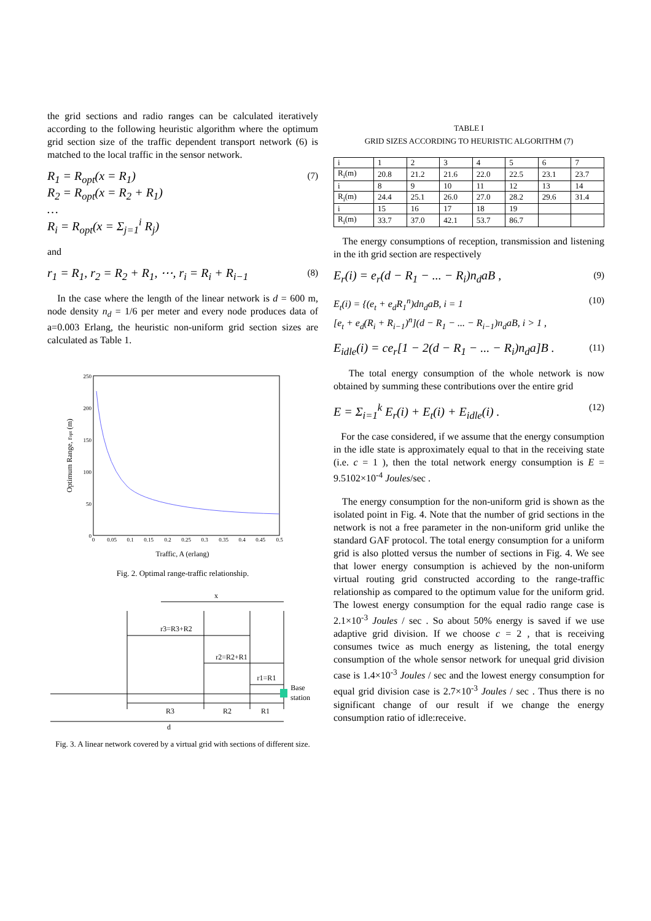the grid sections and radio ranges can be calculated iteratively according to the following heuristic algorithm where the optimum grid section size of the traffic dependent transport network (6) is matched to the local traffic in the sensor network.
R<sub>1</sub> = R<sub>opt</sub>(x = R<sub>1</sub>)
R<sub>2</sub> = R<sub>opt</sub>(x = R<sub>2</sub> + R<sub>1</sub>)
…
R<sub>i</sub> = R<sub>opt</sub>(x = Σ<sub>j=1</sub><sup>i</sup> R<sub>j</sub>) (7)
and
r<sub>1</sub> = R<sub>1</sub>, r<sub>2</sub> = R<sub>2</sub> + R<sub>1</sub>, ⋯, r<sub>i</sub> = R<sub>i</sub> + R<sub>i−1</sub> (8)
In the case where the length of the linear network is d = 600 m, node density n<sub>d</sub> = 1/6 per meter and every node produces data of a=0.003 Erlang, the heuristic non-uniform grid section sizes are calculated as Table 1.
250
200
150
100
50
0
0
0.05
0.1
0.15
0.2
0.25
0.3
0.35
0.4
0.45
0.5
Traffic, A (erlang)
Optimum Range, ropt (m)
Fig. 2. Optimal range-traffic relationship.
x
r3=R3+R2
r2=R2+R1
r1=R1
Base
station
R3
R2
R1
d
Fig. 3. A linear network covered by a virtual grid with sections of different size.
TABLE I
GRID SIZES ACCORDING TO HEURISTIC ALGORITHM (7)
| i | 1 | 2 | 3 | 4 | 5 | 6 | 7 |
| R<sub>i</sub>(m) | 20.8 | 21.2 | 21.6 | 22.0 | 22.5 | 23.1 | 23.7 |
| i | 8 | 9 | 10 | 11 | 12 | 13 | 14 |
| R<sub>i</sub>(m) | 24.4 | 25.1 | 26.0 | 27.0 | 28.2 | 29.6 | 31.4 |
| i | 15 | 16 | 17 | 18 | 19 | | |
| R<sub>i</sub>(m) | 33.7 | 37.0 | 42.1 | 53.7 | 86.7 | | |
The energy consumptions of reception, transmission and listening in the ith grid section are respectively
E<sub>r</sub>(i) = e<sub>r</sub>(d − R<sub>1</sub> − ... − R<sub>i</sub>)n<sub>d</sub>aB , (9)
E<sub>t</sub>(i) = {(e<sub>t</sub> + e<sub>d</sub>R<sub>1</sub><sup>n</sup>)dn<sub>d</sub>aB, i = 1
[e<sub>t</sub> + e<sub>d</sub>(R<sub>i</sub> + R<sub>i−1</sub>)<sup>n</sup>](d − R<sub>1</sub> − ... − R<sub>i−1</sub>)n<sub>d</sub>aB, i > 1 , (10)
E<sub>idle</sub>(i) = ce<sub>r</sub>[1 − 2(d − R<sub>1</sub> − ... − R<sub>i</sub>)n<sub>d</sub>a]B . (11)
The total energy consumption of the whole network is now obtained by summing these contributions over the entire grid
E = Σ<sub>i=1</sub><sup>k</sup> E<sub>r</sub>(i) + E<sub>t</sub>(i) + E<sub>idle</sub>(i) . (12)
For the case considered, if we assume that the energy consumption in the idle state is approximately equal to that in the receiving state (i.e. c = 1 ), then the total network energy consumption is E = 9.5102×10<sup>-4</sup> Joules/sec .
The energy consumption for the non-uniform grid is shown as the isolated point in Fig. 4. Note that the number of grid sections in the network is not a free parameter in the non-uniform grid unlike the standard GAF protocol. The total energy consumption for a uniform grid is also plotted versus the number of sections in Fig. 4. We see that lower energy consumption is achieved by the non-uniform virtual routing grid constructed according to the range-traffic relationship as compared to the optimum value for the uniform grid. The lowest energy consumption for the equal radio range case is 2.1×10<sup>-3</sup> Joules / sec . So about 50% energy is saved if we use adaptive grid division. If we choose c = 2 , that is receiving consumes twice as much energy as listening, the total energy consumption of the whole sensor network for unequal grid division case is 1.4×10<sup>-3</sup> Joules / sec and the lowest energy consumption for equal grid division case is 2.7×10<sup>-3</sup> Joules / sec . Thus there is no significant change of our result if we change the energy consumption ratio of idle:receive.